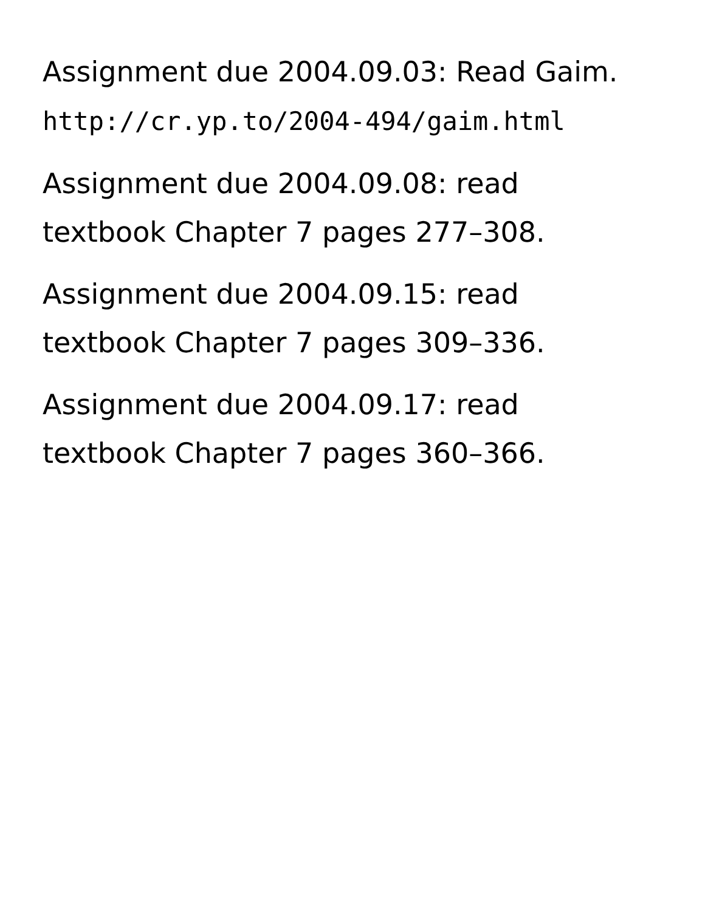Assignment due 2004.09.03: Read Gaim.
http://cr.yp.to/2004-494/gaim.html
Assignment due 2004.09.08: read
textbook Chapter 7 pages 277–308.
Assignment due 2004.09.15: read
textbook Chapter 7 pages 309–336.
Assignment due 2004.09.17: read
textbook Chapter 7 pages 360–366.